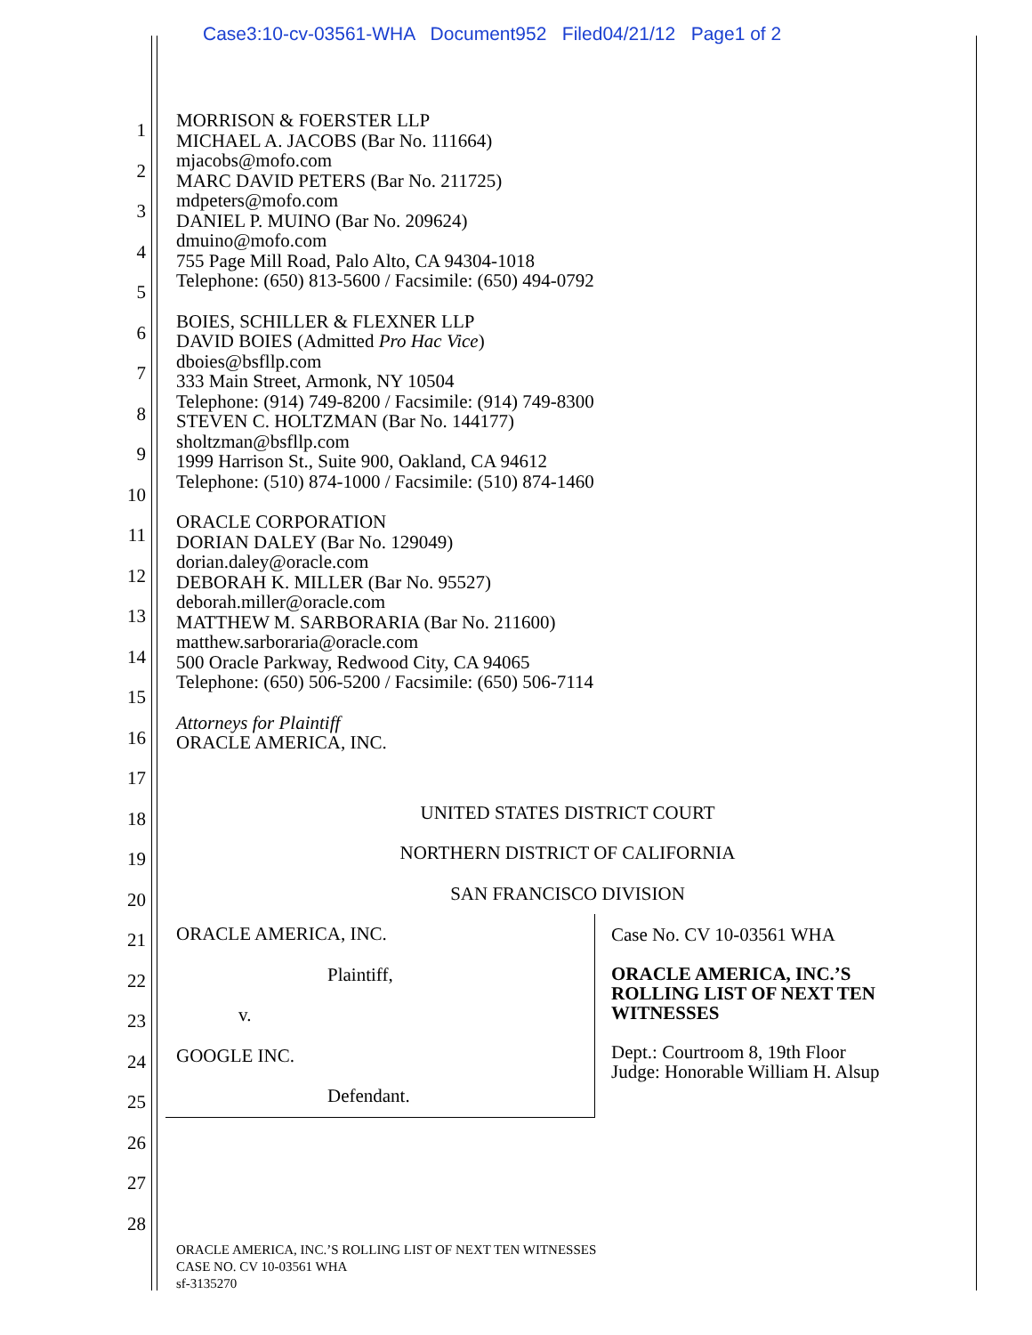Case3:10-cv-03561-WHA Document952 Filed04/21/12 Page1 of 2
1
2
3
4
5
6
7
8
9
10
11
12
13
14
15
16
17
18
19
20
21
22
23
24
25
26
27
28
MORRISON & FOERSTER LLP
MICHAEL A. JACOBS (Bar No. 111664)
mjacobs@mofo.com
MARC DAVID PETERS (Bar No. 211725)
mdpeters@mofo.com
DANIEL P. MUINO (Bar No. 209624)
dmuino@mofo.com
755 Page Mill Road, Palo Alto, CA 94304-1018
Telephone: (650) 813-5600 / Facsimile: (650) 494-0792
BOIES, SCHILLER & FLEXNER LLP
DAVID BOIES (Admitted Pro Hac Vice)
dboies@bsfllp.com
333 Main Street, Armonk, NY 10504
Telephone: (914) 749-8200 / Facsimile: (914) 749-8300
STEVEN C. HOLTZMAN (Bar No. 144177)
sholtzman@bsfllp.com
1999 Harrison St., Suite 900, Oakland, CA 94612
Telephone: (510) 874-1000 / Facsimile: (510) 874-1460
ORACLE CORPORATION
DORIAN DALEY (Bar No. 129049)
dorian.daley@oracle.com
DEBORAH K. MILLER (Bar No. 95527)
deborah.miller@oracle.com
MATTHEW M. SARBORARIA (Bar No. 211600)
matthew.sarboraria@oracle.com
500 Oracle Parkway, Redwood City, CA 94065
Telephone: (650) 506-5200 / Facsimile: (650) 506-7114
Attorneys for Plaintiff
ORACLE AMERICA, INC.
UNITED STATES DISTRICT COURT
NORTHERN DISTRICT OF CALIFORNIA
SAN FRANCISCO DIVISION
ORACLE AMERICA, INC.
Plaintiff,
v.
GOOGLE INC.
Defendant.
Case No. CV 10-03561 WHA
ORACLE AMERICA, INC.’S
ROLLING LIST OF NEXT TEN
WITNESSES
Dept.: Courtroom 8, 19th Floor
Judge: Honorable William H. Alsup
ORACLE AMERICA, INC.’S ROLLING LIST OF NEXT TEN WITNESSES
CASE NO. CV 10-03561 WHA
sf-3135270